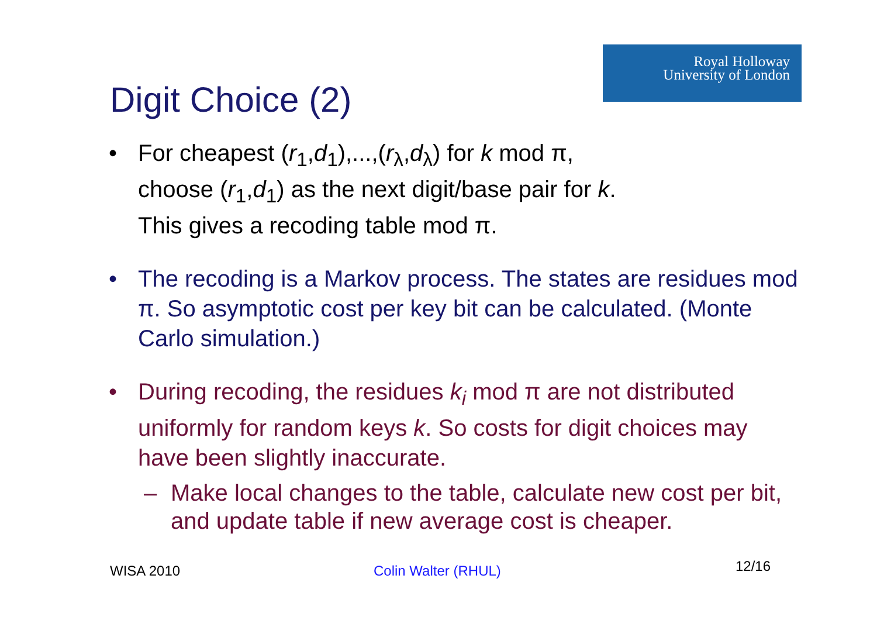Royal Holloway
University of London
Digit Choice (2)
• For cheapest (r<sub>1</sub>,d<sub>1</sub>),...,(r<sub>λ</sub>,d<sub>λ</sub>) for k mod π,
choose (r<sub>1</sub>,d<sub>1</sub>) as the next digit/base pair for k.
This gives a recoding table mod π.
• The recoding is a Markov process. The states are residues mod π. So asymptotic cost per key bit can be calculated. (Monte Carlo simulation.)
• During recoding, the residues k<sub>i</sub> mod π are not distributed uniformly for random keys k. So costs for digit choices may have been slightly inaccurate.
– Make local changes to the table, calculate new cost per bit, and update table if new average cost is cheaper.
WISA 2010 Colin Walter (RHUL) 12/16